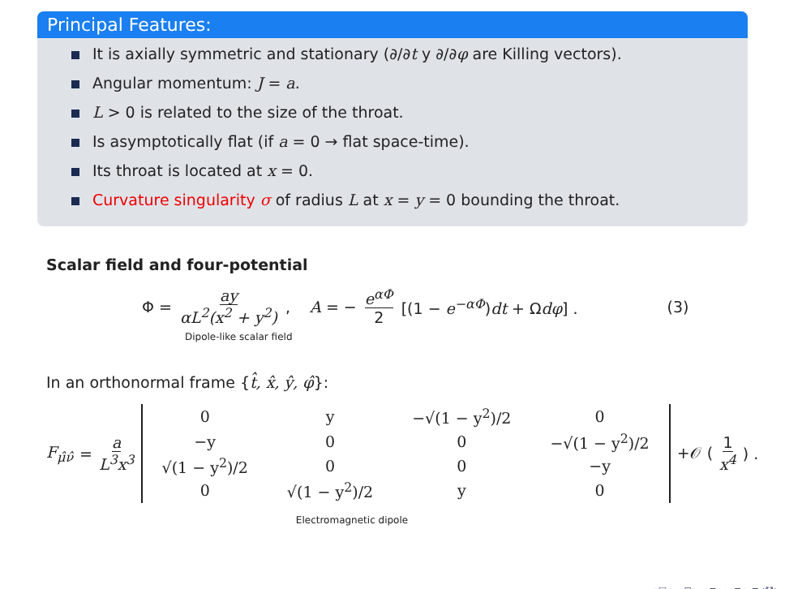Principal Features:
It is axially symmetric and stationary (∂/∂t y ∂/∂φ are Killing vectors).
Angular momentum: J = a.
L > 0 is related to the size of the throat.
Is asymptotically flat (if a = 0 → flat space-time).
Its throat is located at x = 0.
Curvature singularity σ of radius L at x = y = 0 bounding the throat.
Scalar field and four-potential
Φ = ay αL<sup>2</sup>(x<sup>2</sup> + y<sup>2</sup>) , A = − e<sup>αΦ</sup> 2 [(1 − e<sup>−αΦ</sup>)dt + Ωdφ] . (3)
Dipole-like scalar field
In an orthonormal frame {t̂, x̂, ŷ, φ̂}:
F<sub>μ̂ν̂</sub> = a L<sup>3</sup>x<sup>3</sup>
| 0 | y | −√(1 − y<sup>2</sup>)/2 | 0 |
| −y | 0 | 0 | −√(1 − y<sup>2</sup>)/2 |
| √(1 − y<sup>2</sup>)/2 | 0 | 0 | −y |
| 0 | √(1 − y<sup>2</sup>)/2 | y | 0 |
+𝒪 (1 x<sup>4</sup>) .
Electromagnetic dipole
◂ □ ▸ ◂ ⊡ ▸ ◂ ≡ ▸ ◂ ≡ ▸ ≡ ↺↻